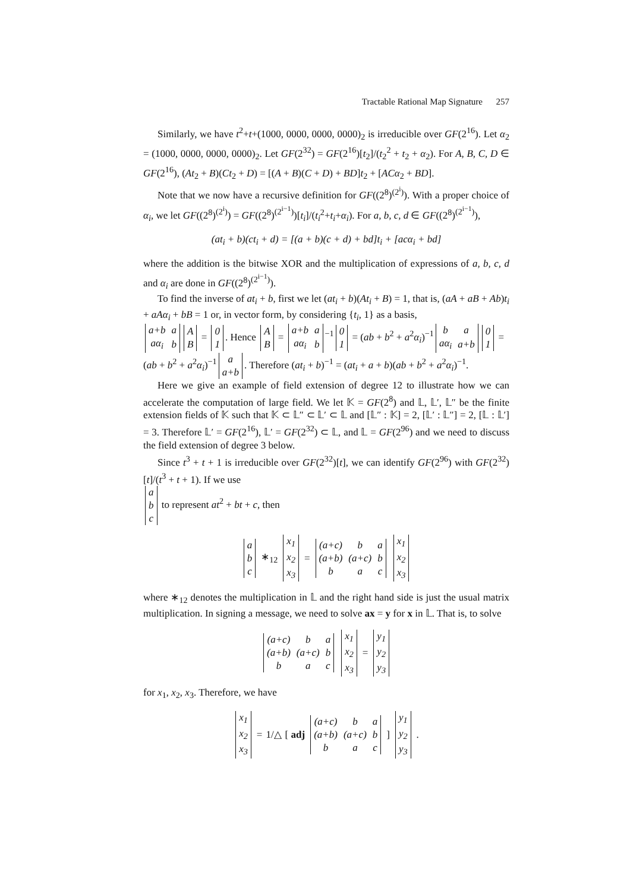Tractable Rational Map Signature 257
Similarly, we have t<sup>2</sup>+t+(1000, 0000, 0000, 0000)<sub>2</sub> is irreducible over GF(2<sup>16</sup>). Let α<sub>2</sub> = (1000, 0000, 0000, 0000)<sub>2</sub>. Let GF(2<sup>32</sup>) = GF(2<sup>16</sup>)[t<sub>2</sub>]/(t<sub>2</sub><sup>2</sup> + t<sub>2</sub> + α<sub>2</sub>). For A, B, C, D ∈ GF(2<sup>16</sup>), (At<sub>2</sub> + B)(Ct<sub>2</sub> + D) = [(A + B)(C + D) + BD]t<sub>2</sub> + [ACα<sub>2</sub> + BD].
Note that we now have a recursive definition for GF((2<sup>8</sup>)<sup>(2<sup>i</sup>)</sup>). With a proper choice of α<sub>i</sub>, we let GF((2<sup>8</sup>)<sup>(2<sup>i</sup>)</sup>) = GF((2<sup>8</sup>)<sup>(2<sup>i−1</sup>)</sup>)[t<sub>i</sub>]/(t<sub>i</sub><sup>2</sup>+t<sub>i</sub>+α<sub>i</sub>). For a, b, c, d ∈ GF((2<sup>8</sup>)<sup>(2<sup>i−1</sup>)</sup>),
(at<sub>i</sub> + b)(ct<sub>i</sub> + d) = [(a + b)(c + d) + bd]t<sub>i</sub> + [acα<sub>i</sub> + bd]
where the addition is the bitwise XOR and the multiplication of expressions of a, b, c, d and α<sub>i</sub> are done in GF((2<sup>8</sup>)<sup>(2<sup>i−1</sup>)</sup>).
To find the inverse of at<sub>i</sub> + b, first we let (at<sub>i</sub> + b)(At<sub>i</sub> + B) = 1, that is, (aA + aB + Ab)t<sub>i</sub> + aAα<sub>i</sub> + bB = 1 or, in vector form, by considering {t<sub>i</sub>, 1} as a basis,
| a+b | a |
| aα<sub>i</sub> | b |
| A |
| B |
=
| 0 |
| 1 |
. Hence
| A |
| B |
=
| a+b | a |
| aα<sub>i</sub> | b |
<sup>−1</sup>
| 0 |
| 1 |
= (ab + b<sup>2</sup> + a<sup>2</sup>α<sub>i</sub>)<sup>−1</sup>
| b | a |
| aα<sub>i</sub> | a+b |
| 0 |
| 1 |
= (ab + b<sup>2</sup> + a<sup>2</sup>α<sub>i</sub>)<sup>−1</sup>
| a |
| a+b |
. Therefore (at<sub>i</sub> + b)<sup>−1</sup> = (at<sub>i</sub> + a + b)(ab + b<sup>2</sup> + a<sup>2</sup>α<sub>i</sub>)<sup>−1</sup>.
Here we give an example of field extension of degree 12 to illustrate how we can accelerate the computation of large field. We let 𝕂 = GF(2<sup>8</sup>) and 𝕃, 𝕃′, 𝕃″ be the finite extension fields of 𝕂 such that 𝕂 ⊂ 𝕃″ ⊂ 𝕃′ ⊂ 𝕃 and [𝕃″ : 𝕂] = 2, [𝕃′ : 𝕃″] = 2, [𝕃 : 𝕃′] = 3. Therefore 𝕃′ = GF(2<sup>16</sup>), 𝕃′ = GF(2<sup>32</sup>) ⊂ 𝕃, and 𝕃 = GF(2<sup>96</sup>) and we need to discuss the field extension of degree 3 below.
Since t<sup>3</sup> + t + 1 is irreducible over GF(2<sup>32</sup>)[t], we can identify GF(2<sup>96</sup>) with GF(2<sup>32</sup>)[t]/(t<sup>3</sup> + t + 1). If we use
| a |
| b |
| c |
to represent at<sup>2</sup> + bt + c, then
| a |
| b |
| c |
∗<sub>12</sub>
| x<sub>1</sub> |
| x<sub>2</sub> |
| x<sub>3</sub> |
=
| (a+c) | b | a |
| (a+b) | (a+c) | b |
| b | a | c |
| x<sub>1</sub> |
| x<sub>2</sub> |
| x<sub>3</sub> |
where ∗<sub>12</sub> denotes the multiplication in 𝕃 and the right hand side is just the usual matrix multiplication. In signing a message, we need to solve ax = y for x in 𝕃. That is, to solve
| (a+c) | b | a |
| (a+b) | (a+c) | b |
| b | a | c |
| x<sub>1</sub> |
| x<sub>2</sub> |
| x<sub>3</sub> |
=
| y<sub>1</sub> |
| y<sub>2</sub> |
| y<sub>3</sub> |
for x<sub>1</sub>, x<sub>2</sub>, x<sub>3</sub>. Therefore, we have
| x<sub>1</sub> |
| x<sub>2</sub> |
| x<sub>3</sub> |
= 1/△ [ adj
| (a+c) | b | a |
| (a+b) | (a+c) | b |
| b | a | c |
]
| y<sub>1</sub> |
| y<sub>2</sub> |
| y<sub>3</sub> |
.